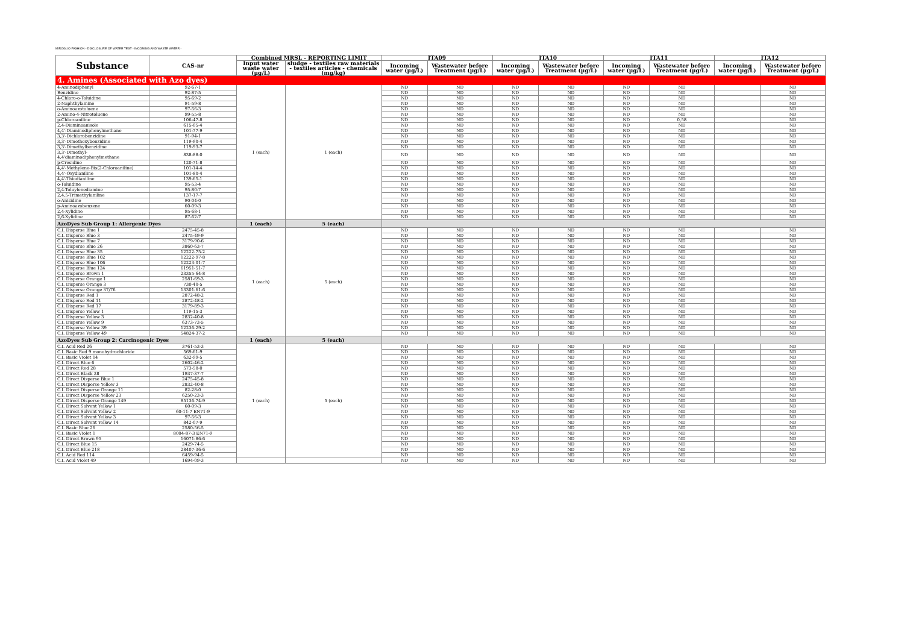MIROGLIO FASHION - DISCLOSURE OF WATER TEST - INCOMING AND WASTE WATER -
| Substance | CAS-nr | Combined MRSL - REPORTING LIMIT | | ITA09 | | ITA10 | | ITA11 | | ITA12 | |
| --- | --- | --- | --- | --- | --- | --- | --- | --- | --- | --- | --- |
| | | Input water waste water (µg/L) | sludge - textiles raw materials - textiles articles - chemicals (mg/kg) | Incoming water (µg/L) | Wastewater before Treatment (µg/L) | Incoming water (µg/L) | Wastewater before Treatment (µg/L) | Incoming water (µg/L) | Wastewater before Treatment (µg/L) | Incoming water (µg/L) | Wastewater before Treatment (µg/L) |
| 4. Amines (Associated with Azo dyes) | | | | | | | | | | | |
| 4-Aminodiphenyl | 92-67-1 | 1 (each) | 1 (each) | ND | ND | ND | ND | ND | ND | | ND |
| Benzidine | 92-87-5 | | | ND | ND | ND | ND | ND | ND | | ND |
| 4-Chloro-o-Toluidine | 95-69-2 | | | ND | ND | ND | ND | ND | ND | | ND |
| 2-Naphthylamine | 91-59-8 | | | ND | ND | ND | ND | ND | ND | | ND |
| o-Aminoazotoluene | 97-56-3 | | | ND | ND | ND | ND | ND | ND | | ND |
| 2-Amino-4-Nitrotoluene | 99-55-8 | | | ND | ND | ND | ND | ND | ND | | ND |
| p-Chloroaniline | 106-47-8 | | | ND | ND | ND | ND | ND | 0,58 | | ND |
| 2,4-Diaminoanisole | 615-05-4 | | | ND | ND | ND | ND | ND | ND | | ND |
| 4,4'-Diaminodiphenylmethane | 101-77-9 | | | ND | ND | ND | ND | ND | ND | | ND |
| 3,3'-Dichlorobenzidine | 91-94-1 | | | ND | ND | ND | ND | ND | ND | | ND |
| 3,3'-Dimethoxybenzidine | 119-90-4 | | | ND | ND | ND | ND | ND | ND | | ND |
| 3,3'-Dimethylbenzidine | 119-93-7 | | | ND | ND | ND | ND | ND | ND | | ND |
| 3,3'-Dimethyl-4,4'diaminodiphenylmethane | 838-88-0 | | | ND | ND | ND | ND | ND | ND | | ND |
| p-Cresidine | 120-71-8 | | | ND | ND | ND | ND | ND | ND | | ND |
| 4,4'-Methylene-Bis(2-Chloroaniline) | 101-14-4 | | | ND | ND | ND | ND | ND | ND | | ND |
| 4,4'-Oxydianiline | 101-80-4 | | | ND | ND | ND | ND | ND | ND | | ND |
| 4,4'-Thiodianiline | 139-65-1 | | | ND | ND | ND | ND | ND | ND | | ND |
| o-Toluidine | 95-53-4 | | | ND | ND | ND | ND | ND | ND | | ND |
| 2,4-Toluylenediamine | 95-80-7 | | | ND | ND | ND | ND | ND | ND | | ND |
| 2,4,5-Trimethylaniline | 137-17-7 | | | ND | ND | ND | ND | ND | ND | | ND |
| o-Anisidine | 90-04-0 | | | ND | ND | ND | ND | ND | ND | | ND |
| p-Aminoazobenzene | 60-09-3 | | | ND | ND | ND | ND | ND | ND | | ND |
| 2,4-Xylidine | 95-68-1 | | | ND | ND | ND | ND | ND | ND | | ND |
| 2,6-Xylidine | 87-62-7 | | | ND | ND | ND | ND | ND | ND | | ND |
| AzoDyes Sub Group 1: Allergenic Dyes | | 1 (each) | 5 (each) | | | | | | | | |
| C.I. Disperse Blue 1 | 2475-45-8 | 1 (each) | 5 (each) | ND | ND | ND | ND | ND | ND | | ND |
| C.I. Disperse Blue 3 | 2475-49-9 | | | ND | ND | ND | ND | ND | ND | | ND |
| C.I. Disperse Blue 7 | 3179-90-6 | | | ND | ND | ND | ND | ND | ND | | ND |
| C.I. Disperse Blue 26 | 3860-63-7 | | | ND | ND | ND | ND | ND | ND | | ND |
| C.I. Disperse Blue 35 | 12222-75-2 | | | ND | ND | ND | ND | ND | ND | | ND |
| C.I. Disperse Blue 102 | 12222-97-8 | | | ND | ND | ND | ND | ND | ND | | ND |
| C.I. Disperse Blue 106 | 12223-01-7 | | | ND | ND | ND | ND | ND | ND | | ND |
| C.I. Disperse Blue 124 | 61951-51-7 | | | ND | ND | ND | ND | ND | ND | | ND |
| C.I. Disperse Brown 1 | 23355-64-8 | | | ND | ND | ND | ND | ND | ND | | ND |
| C.I. Disperse Orange 1 | 2581-69-3 | | | ND | ND | ND | ND | ND | ND | | ND |
| C.I. Disperse Orange 3 | 730-40-5 | | | ND | ND | ND | ND | ND | ND | | ND |
| C.I. Disperse Orange 37/76 | 13301-61-6 | | | ND | ND | ND | ND | ND | ND | | ND |
| C.I. Disperse Red 1 | 2872-48-2 | | | ND | ND | ND | ND | ND | ND | | ND |
| C.I. Disperse Red 11 | 2872-48-2 | | | ND | ND | ND | ND | ND | ND | | ND |
| C.I. Disperse Red 17 | 3179-89-3 | | | ND | ND | ND | ND | ND | ND | | ND |
| C.I. Disperse Yellow 1 | 119-15-3 | | | ND | ND | ND | ND | ND | ND | | ND |
| C.I. Disperse Yellow 3 | 2832-40-8 | | | ND | ND | ND | ND | ND | ND | | ND |
| C.I. Disperse Yellow 9 | 6373-73-5 | | | ND | ND | ND | ND | ND | ND | | ND |
| C.I. Disperse Yellow 39 | 12236-29-2 | | | ND | ND | ND | ND | ND | ND | | ND |
| C.I. Disperse Yellow 49 | 54824-37-2 | | | ND | ND | ND | ND | ND | ND | | ND |
| AzoDyes Sub Group 2: Carcinogenic Dyes | | 1 (each) | 5 (each) | | | | | | | | |
| C.I. Acid Red 26 | 3761-53-3 | 1 (each) | 5 (each) | ND | ND | ND | ND | ND | ND | | ND |
| C.I. Basic Red 9 monohydrochloride | 569-61-9 | | | ND | ND | ND | ND | ND | ND | | ND |
| C.I. Basic Violet 14 | 632-99-5 | | | ND | ND | ND | ND | ND | ND | | ND |
| C.I. Direct Blue 6 | 2602-46-2 | | | ND | ND | ND | ND | ND | ND | | ND |
| C.I. Direct Red 28 | 573-58-0 | | | ND | ND | ND | ND | ND | ND | | ND |
| C.I. Direct Black 38 | 1937-37-7 | | | ND | ND | ND | ND | ND | ND | | ND |
| C.I. Direct Disperse Blue 1 | 2475-45-8 | | | ND | ND | ND | ND | ND | ND | | ND |
| C.I. Direct Disperse Yellow 3 | 2832-40-8 | | | ND | ND | ND | ND | ND | ND | | ND |
| C.I. Direct Disperse Orange 11 | 82-28-0 | | | ND | ND | ND | ND | ND | ND | | ND |
| C.I. Direct Disperse Yellow 23 | 6250-23-3 | | | ND | ND | ND | ND | ND | ND | | ND |
| C.I. Direct Disperse Orange 149 | 85136-74-9 | | | ND | ND | ND | ND | ND | ND | | ND |
| C.I. Direct Solvent Yellow 1 | 60-09-3 | | | ND | ND | ND | ND | ND | ND | | ND |
| C.I. Direct Solvent Yellow 2 | 60-11-7 EN71-9 | | | ND | ND | ND | ND | ND | ND | | ND |
| C.I. Direct Solvent Yellow 3 | 97-56-3 | | | ND | ND | ND | ND | ND | ND | | ND |
| C.I. Direct Solvent Yellow 14 | 842-07-9 | | | ND | ND | ND | ND | ND | ND | | ND |
| C.I. Basic Blue 26 | 2580-56-5 | | | ND | ND | ND | ND | ND | ND | | ND |
| C.I. Basic Violet 1 | 8004-87-3 EN71-9 | | | ND | ND | ND | ND | ND | ND | | ND |
| C.I. Direct Brown 95 | 16071-86-6 | | | ND | ND | ND | ND | ND | ND | | ND |
| C.I. Direct Blue 15 | 2429-74-5 | | | ND | ND | ND | ND | ND | ND | | ND |
| C.I. Direct Blue 218 | 28407-36-6 | | | ND | ND | ND | ND | ND | ND | | ND |
| C.I. Acid Red 114 | 6459-94-5 | | | ND | ND | ND | ND | ND | ND | | ND |
| C.I. Acid Violet 49 | 1694-09-3 | | | ND | ND | ND | ND | ND | ND | | ND |